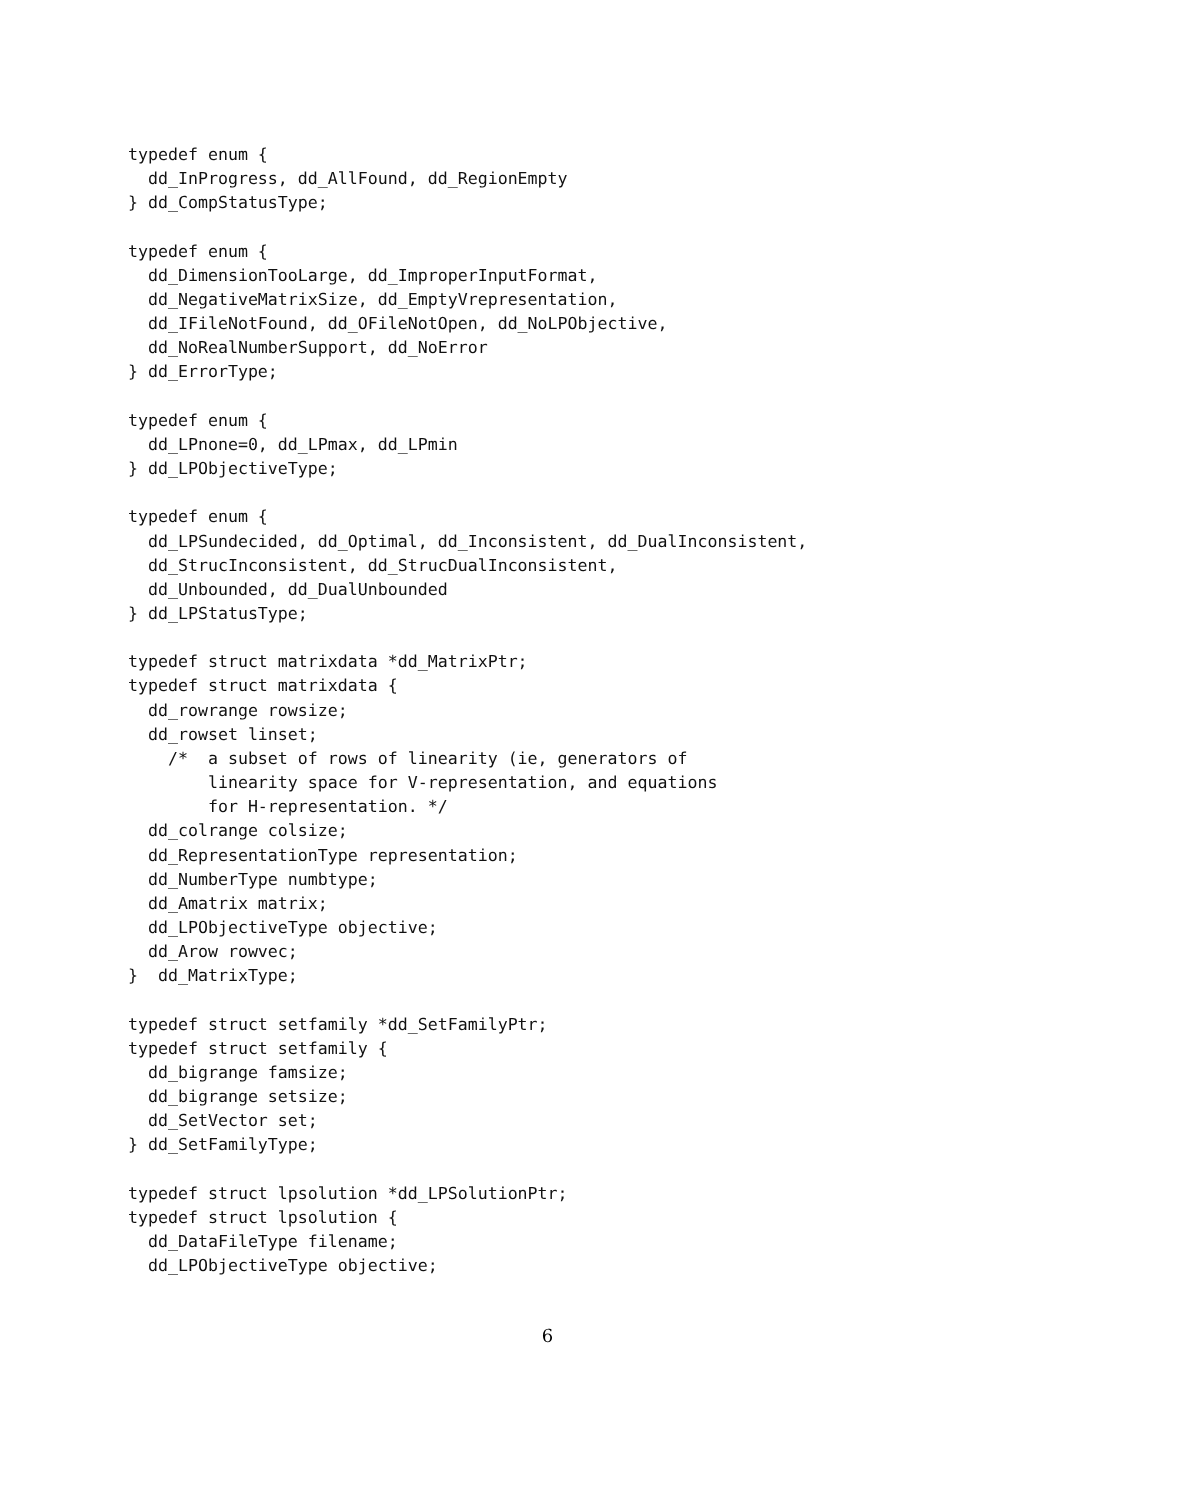typedef enum {
  dd_InProgress, dd_AllFound, dd_RegionEmpty
} dd_CompStatusType;

typedef enum {
  dd_DimensionTooLarge, dd_ImproperInputFormat,
  dd_NegativeMatrixSize, dd_EmptyVrepresentation,
  dd_IFileNotFound, dd_OFileNotOpen, dd_NoLPObjective,
  dd_NoRealNumberSupport, dd_NoError
} dd_ErrorType;

typedef enum {
  dd_LPnone=0, dd_LPmax, dd_LPmin
} dd_LPObjectiveType;

typedef enum {
  dd_LPSundecided, dd_Optimal, dd_Inconsistent, dd_DualInconsistent,
  dd_StrucInconsistent, dd_StrucDualInconsistent,
  dd_Unbounded, dd_DualUnbounded
} dd_LPStatusType;

typedef struct matrixdata *dd_MatrixPtr;
typedef struct matrixdata {
  dd_rowrange rowsize;
  dd_rowset linset;
    /*  a subset of rows of linearity (ie, generators of
        linearity space for V-representation, and equations
        for H-representation. */
  dd_colrange colsize;
  dd_RepresentationType representation;
  dd_NumberType numbtype;
  dd_Amatrix matrix;
  dd_LPObjectiveType objective;
  dd_Arow rowvec;
}  dd_MatrixType;

typedef struct setfamily *dd_SetFamilyPtr;
typedef struct setfamily {
  dd_bigrange famsize;
  dd_bigrange setsize;
  dd_SetVector set;
} dd_SetFamilyType;

typedef struct lpsolution *dd_LPSolutionPtr;
typedef struct lpsolution {
  dd_DataFileType filename;
  dd_LPObjectiveType objective;
6